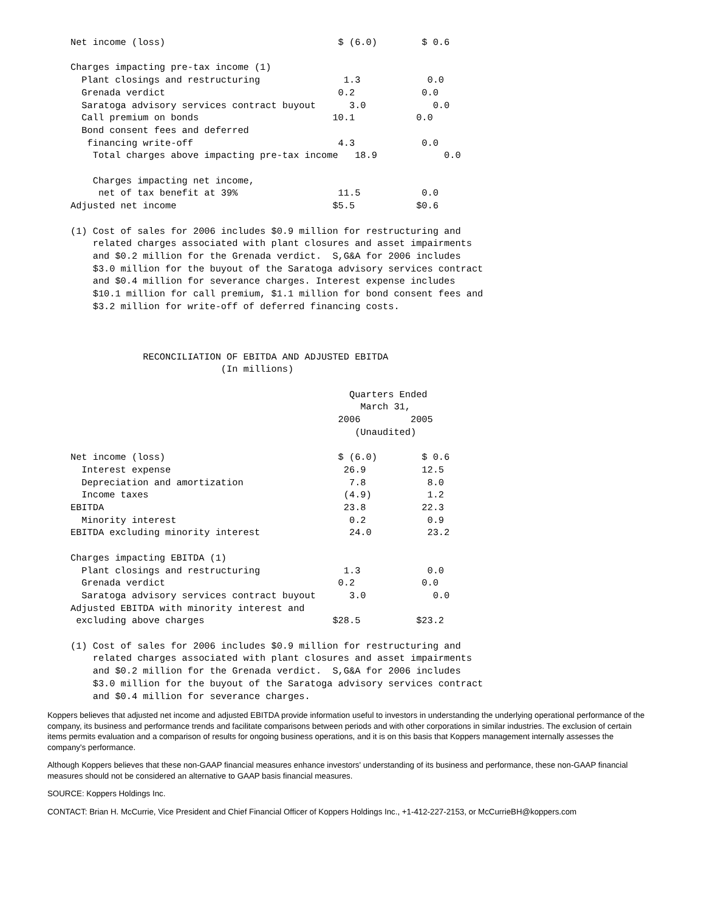Net income (loss)                               $ (6.0)        $ 0.6

Charges impacting pre-tax income (1)
  Plant closings and restructuring               1.3            0.0
  Grenada verdict                               0.2            0.0
  Saratoga advisory services contract buyout      3.0            0.0
  Call premium on bonds                        10.1           0.0
  Bond consent fees and deferred
   financing write-off                          4.3            0.0
    Total charges above impacting pre-tax income   18.9            0.0

    Charges impacting net income,
     net of tax benefit at 39%                  11.5           0.0
Adjusted net income                            $5.5           $0.6

(1) Cost of sales for 2006 includes $0.9 million for restructuring and
    related charges associated with plant closures and asset impairments
    and $0.2 million for the Grenada verdict.  S,G&A for 2006 includes
    $3.0 million for the buyout of the Saratoga advisory services contract
    and $0.4 million for severance charges. Interest expense includes
    $10.1 million for call premium, $1.1 million for bond consent fees and
    $3.2 million for write-off of deferred financing costs.



             RECONCILIATION OF EBITDA AND ADJUSTED EBITDA
                           (In millions)

                                                  Quarters Ended
                                                    March 31,
                                                2006         2005
                                                   (Unaudited)

Net income (loss)                               $ (6.0)        $ 0.6
  Interest expense                               26.9          12.5
  Depreciation and amortization                   7.8           8.0
  Income taxes                                   (4.9)          1.2
EBITDA                                           23.8          22.3
  Minority interest                               0.2           0.9
EBITDA excluding minority interest                24.0          23.2

Charges impacting EBITDA (1)
  Plant closings and restructuring               1.3            0.0
  Grenada verdict                               0.2            0.0
  Saratoga advisory services contract buyout      3.0            0.0
Adjusted EBITDA with minority interest and
 excluding above charges                       $28.5          $23.2

(1) Cost of sales for 2006 includes $0.9 million for restructuring and
    related charges associated with plant closures and asset impairments
    and $0.2 million for the Grenada verdict.  S,G&A for 2006 includes
    $3.0 million for the buyout of the Saratoga advisory services contract
    and $0.4 million for severance charges.
Koppers believes that adjusted net income and adjusted EBITDA provide information useful to investors in understanding the underlying operational performance of the company, its business and performance trends and facilitate comparisons between periods and with other corporations in similar industries. The exclusion of certain items permits evaluation and a comparison of results for ongoing business operations, and it is on this basis that Koppers management internally assesses the company's performance.
Although Koppers believes that these non-GAAP financial measures enhance investors' understanding of its business and performance, these non-GAAP financial measures should not be considered an alternative to GAAP basis financial measures.
SOURCE: Koppers Holdings Inc.
CONTACT: Brian H. McCurrie, Vice President and Chief Financial Officer of Koppers Holdings Inc., +1-412-227-2153, or McCurrieBH@koppers.com